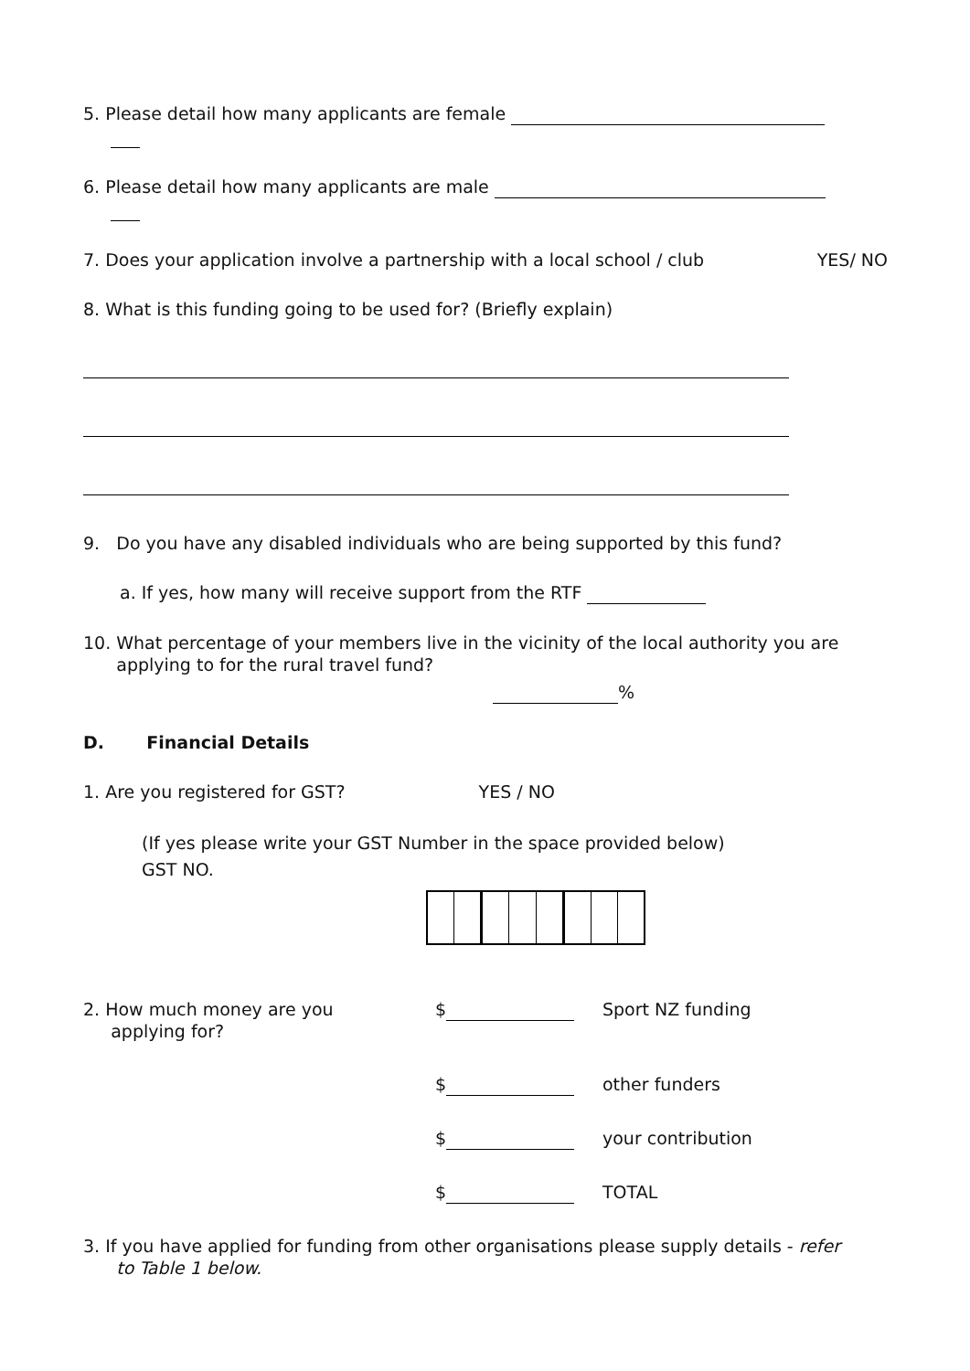5. Please detail how many applicants are female
6. Please detail how many applicants are male
7. Does your application involve a partnership with a local school / club YES/ NO
8. What is this funding going to be used for? (Briefly explain)
9. Do you have any disabled individuals who are being supported by this fund?
a. If yes, how many will receive support from the RTF
10. What percentage of your members live in the vicinity of the local authority you are
applying to for the rural travel fund?
%
D. Financial Details
1. Are you registered for GST? YES / NO
(If yes please write your GST Number in the space provided below)
GST NO.
2. How much money are you
applying for?
$
Sport NZ funding
$
other funders
$
your contribution
$
TOTAL
3. If you have applied for funding from other organisations please supply details - refer
to Table 1 below.